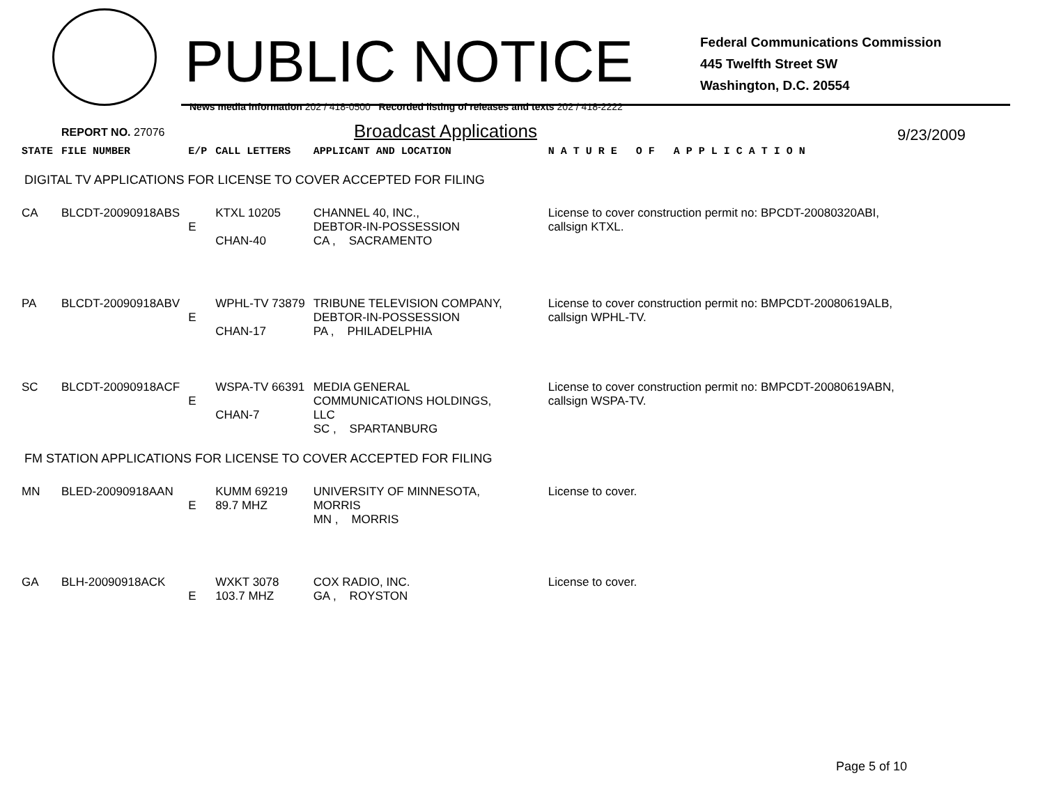PUBLIC NOTICE
Federal Communications Commission
445 Twelfth Street SW
Washington, D.C. 20554
News media information 202 / 418-0500 Recorded listing of releases and texts 202 / 418-2222
REPORT NO. 27076
Broadcast Applications
9/23/2009
| STATE | FILE NUMBER | E/P | CALL LETTERS | APPLICANT AND LOCATION | N A T U R E O F A P P L I C A T I O N |
| DIGITAL TV APPLICATIONS FOR LICENSE TO COVER ACCEPTED FOR FILING | | | | | |
| CA | BLCDT-20090918ABS | E | KTXL 10205 CHAN-40 | CHANNEL 40, INC., DEBTOR-IN-POSSESSION CA , SACRAMENTO | License to cover construction permit no: BPCDT-20080320ABI, callsign KTXL. |
| PA | BLCDT-20090918ABV | E | WPHL-TV 73879 CHAN-17 | TRIBUNE TELEVISION COMPANY, DEBTOR-IN-POSSESSION PA , PHILADELPHIA | License to cover construction permit no: BMPCDT-20080619ALB, callsign WPHL-TV. |
| SC | BLCDT-20090918ACF | E | WSPA-TV 66391 CHAN-7 | MEDIA GENERAL COMMUNICATIONS HOLDINGS, LLC SC , SPARTANBURG | License to cover construction permit no: BMPCDT-20080619ABN, callsign WSPA-TV. |
| FM STATION APPLICATIONS FOR LICENSE TO COVER ACCEPTED FOR FILING | | | | | |
| MN | BLED-20090918AAN | E | KUMM 69219 89.7 MHZ | UNIVERSITY OF MINNESOTA, MORRIS MN , MORRIS | License to cover. |
| GA | BLH-20090918ACK | E | WXKT 3078 103.7 MHZ | COX RADIO, INC. GA , ROYSTON | License to cover. |
Page 5 of 10